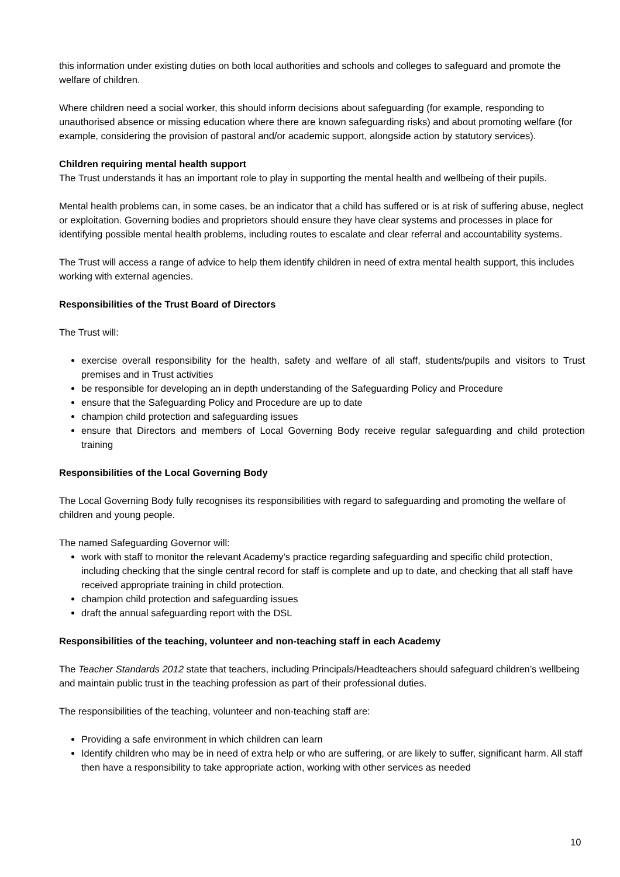this information under existing duties on both local authorities and schools and colleges to safeguard and promote the welfare of children.
Where children need a social worker, this should inform decisions about safeguarding (for example, responding to unauthorised absence or missing education where there are known safeguarding risks) and about promoting welfare (for example, considering the provision of pastoral and/or academic support, alongside action by statutory services).
Children requiring mental health support
The Trust understands it has an important role to play in supporting the mental health and wellbeing of their pupils.
Mental health problems can, in some cases, be an indicator that a child has suffered or is at risk of suffering abuse, neglect or exploitation. Governing bodies and proprietors should ensure they have clear systems and processes in place for identifying possible mental health problems, including routes to escalate and clear referral and accountability systems.
The Trust will access a range of advice to help them identify children in need of extra mental health support, this includes working with external agencies.
Responsibilities of the Trust Board of Directors
The Trust will:
exercise overall responsibility for the health, safety and welfare of all staff, students/pupils and visitors to Trust premises and in Trust activities
be responsible for developing an in depth understanding of the Safeguarding Policy and Procedure
ensure that the Safeguarding Policy and Procedure are up to date
champion child protection and safeguarding issues
ensure that Directors and members of Local Governing Body receive regular safeguarding and child protection training
Responsibilities of the Local Governing Body
The Local Governing Body fully recognises its responsibilities with regard to safeguarding and promoting the welfare of children and young people.
The named Safeguarding Governor will:
work with staff to monitor the relevant Academy’s practice regarding safeguarding and specific child protection, including checking that the single central record for staff is complete and up to date, and checking that all staff have received appropriate training in child protection.
champion child protection and safeguarding issues
draft the annual safeguarding report with the DSL
Responsibilities of the teaching, volunteer and non-teaching staff in each Academy
The Teacher Standards 2012 state that teachers, including Principals/Headteachers should safeguard children’s wellbeing and maintain public trust in the teaching profession as part of their professional duties.
The responsibilities of the teaching, volunteer and non-teaching staff are:
Providing a safe environment in which children can learn
Identify children who may be in need of extra help or who are suffering, or are likely to suffer, significant harm. All staff then have a responsibility to take appropriate action, working with other services as needed
10